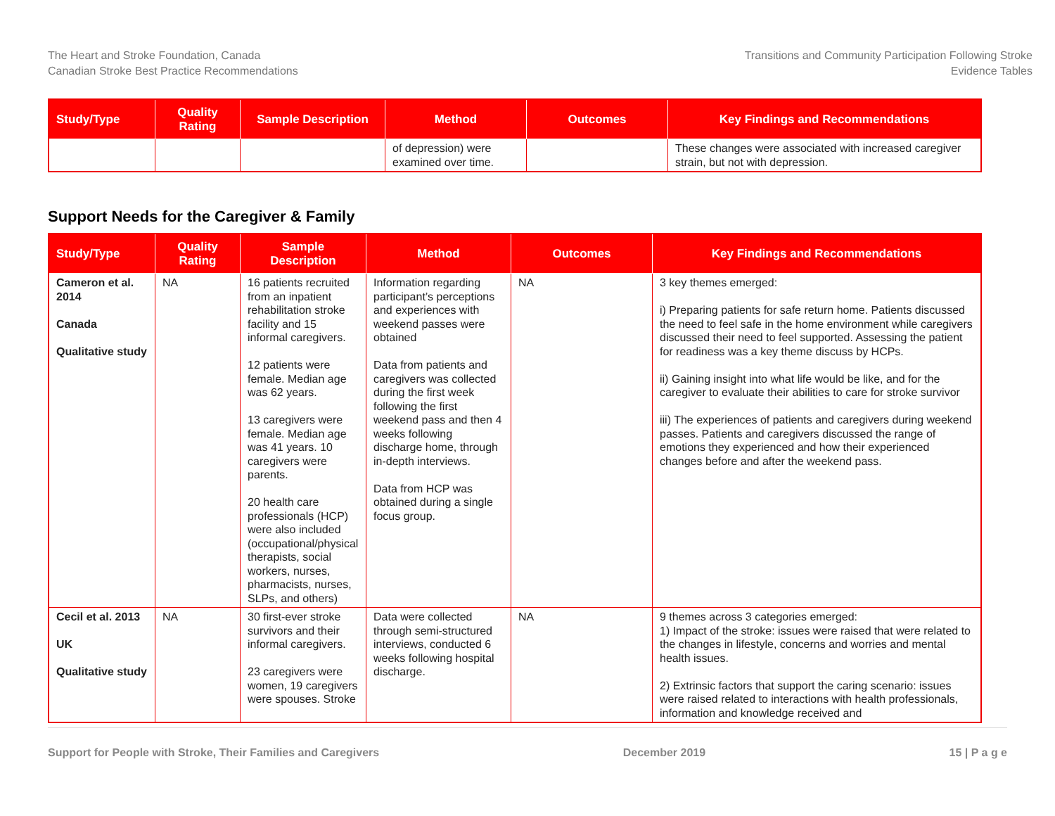The Heart and Stroke Foundation, Canada
Canadian Stroke Best Practice Recommendations
Transitions and Community Participation Following Stroke
Evidence Tables
| Study/Type | Quality Rating | Sample Description | Method | Outcomes | Key Findings and Recommendations |
| --- | --- | --- | --- | --- | --- |
| | | | of depression) were examined over time. | | These changes were associated with increased caregiver strain, but not with depression. |
Support Needs for the Caregiver & Family
| Study/Type | Quality Rating | Sample Description | Method | Outcomes | Key Findings and Recommendations |
| --- | --- | --- | --- | --- | --- |
| Cameron et al. 2014 Canada Qualitative study | NA | 16 patients recruited from an inpatient rehabilitation stroke facility and 15 informal caregivers. 12 patients were female. Median age was 62 years. 13 caregivers were female. Median age was 41 years. 10 caregivers were parents. 20 health care professionals (HCP) were also included (occupational/physical therapists, social workers, nurses, pharmacists, nurses, SLPs, and others) | Information regarding participant’s perceptions and experiences with weekend passes were obtained Data from patients and caregivers was collected during the first week following the first weekend pass and then 4 weeks following discharge home, through in-depth interviews. Data from HCP was obtained during a single focus group. | NA | 3 key themes emerged: i) Preparing patients for safe return home. Patients discussed the need to feel safe in the home environment while caregivers discussed their need to feel supported. Assessing the patient for readiness was a key theme discuss by HCPs. ii) Gaining insight into what life would be like, and for the caregiver to evaluate their abilities to care for stroke survivor iii) The experiences of patients and caregivers during weekend passes. Patients and caregivers discussed the range of emotions they experienced and how their experienced changes before and after the weekend pass. |
| Cecil et al. 2013 UK Qualitative study | NA | 30 first-ever stroke survivors and their informal caregivers. 23 caregivers were women, 19 caregivers were spouses. Stroke | Data were collected through semi-structured interviews, conducted 6 weeks following hospital discharge. | NA | 9 themes across 3 categories emerged: 1) Impact of the stroke: issues were raised that were related to the changes in lifestyle, concerns and worries and mental health issues. 2) Extrinsic factors that support the caring scenario: issues were raised related to interactions with health professionals, information and knowledge received and |
Support for People with Stroke, Their Families and Caregivers December 2019 15 | P a g e